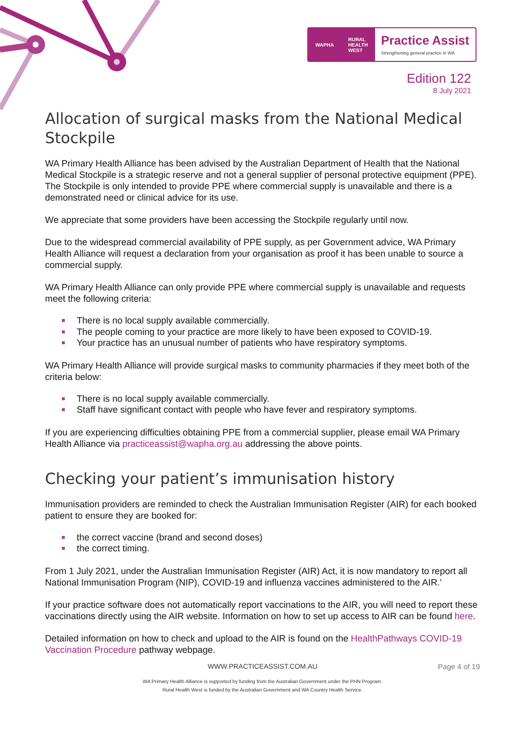WAPHA RURAL
HEALTH
WEST
Practice Assist
Strengthening general practice in WA
Edition 122
8 July 2021
Allocation of surgical masks from the National Medical Stockpile
WA Primary Health Alliance has been advised by the Australian Department of Health that the National Medical Stockpile is a strategic reserve and not a general supplier of personal protective equipment (PPE). The Stockpile is only intended to provide PPE where commercial supply is unavailable and there is a demonstrated need or clinical advice for its use.
We appreciate that some providers have been accessing the Stockpile regularly until now.
Due to the widespread commercial availability of PPE supply, as per Government advice, WA Primary Health Alliance will request a declaration from your organisation as proof it has been unable to source a commercial supply.
WA Primary Health Alliance can only provide PPE where commercial supply is unavailable and requests meet the following criteria:
There is no local supply available commercially.
The people coming to your practice are more likely to have been exposed to COVID-19.
Your practice has an unusual number of patients who have respiratory symptoms.
WA Primary Health Alliance will provide surgical masks to community pharmacies if they meet both of the criteria below:
There is no local supply available commercially.
Staff have significant contact with people who have fever and respiratory symptoms.
If you are experiencing difficulties obtaining PPE from a commercial supplier, please email WA Primary Health Alliance via practiceassist@wapha.org.au addressing the above points.
Checking your patient’s immunisation history
Immunisation providers are reminded to check the Australian Immunisation Register (AIR) for each booked patient to ensure they are booked for:
the correct vaccine (brand and second doses)
the correct timing.
From 1 July 2021, under the Australian Immunisation Register (AIR) Act, it is now mandatory to report all National Immunisation Program (NIP), COVID-19 and influenza vaccines administered to the AIR.'
If your practice software does not automatically report vaccinations to the AIR, you will need to report these vaccinations directly using the AIR website. Information on how to set up access to AIR can be found here.
Detailed information on how to check and upload to the AIR is found on the HealthPathways COVID-19 Vaccination Procedure pathway webpage.
WWW.PRACTICEASSIST.COM.AU Page 4 of 19
WA Primary Health Alliance is supported by funding from the Australian Government under the PHN Program.
Rural Health West is funded by the Australian Government and WA Country Health Service.